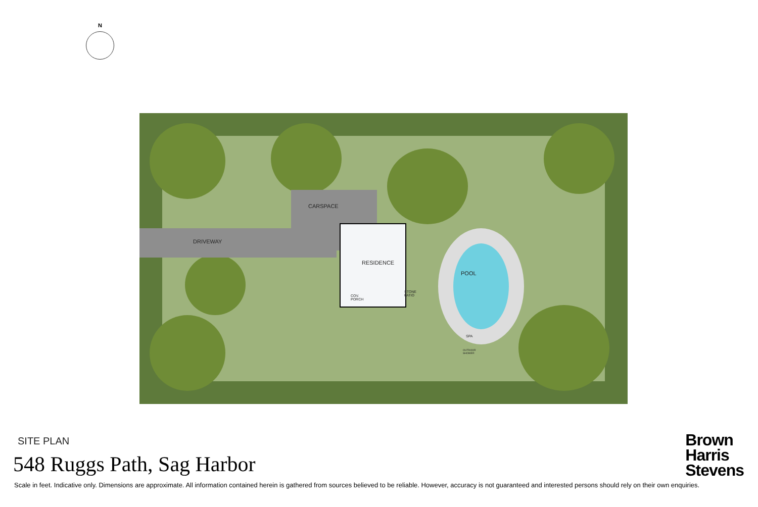N
DRIVEWAY
CARSPACE
RESIDENCE
COV.
PORCH
STONE
PATIO
POOL
SPA
OUTDOOR
SHOWER
SITE PLAN
548 Ruggs Path, Sag Harbor
Scale in feet. Indicative only. Dimensions are approximate. All information contained herein is gathered from sources believed to be reliable. However, accuracy is not guaranteed and interested persons should rely on their own enquiries.
Brown
Harris
Stevens